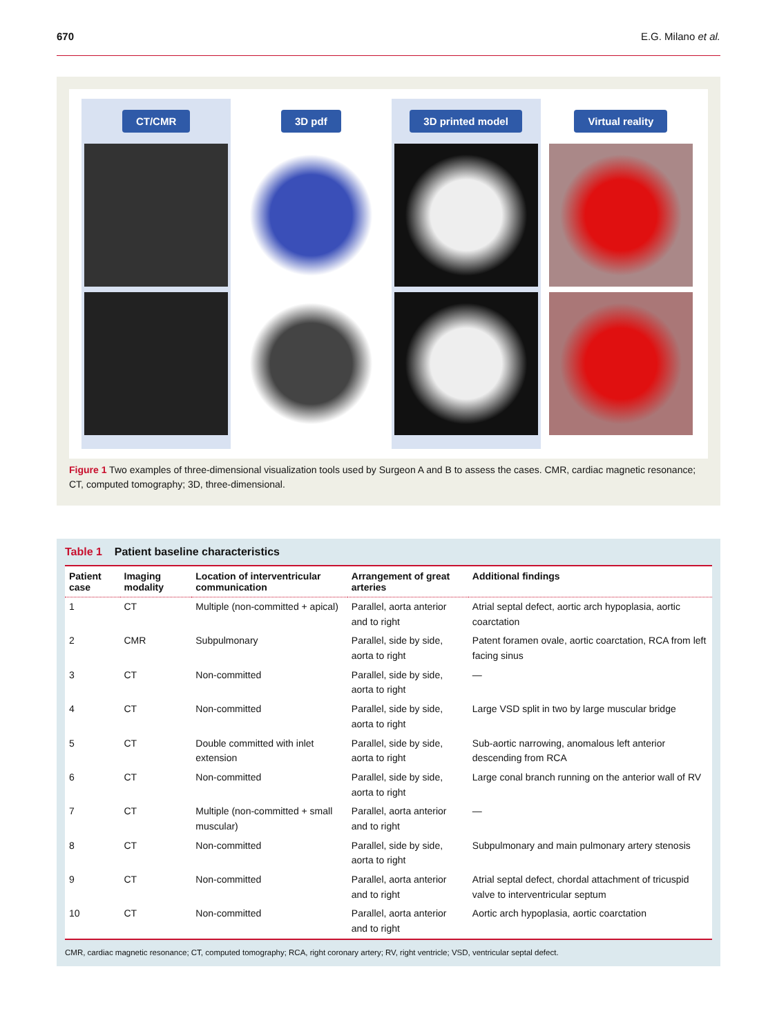670 E.G. Milano et al.
CT/CMR 3D pdf 3D printed model Virtual reality
Figure 1 Two examples of three-dimensional visualization tools used by Surgeon A and B to assess the cases. CMR, cardiac magnetic resonance; CT, computed tomography; 3D, three-dimensional.
Table 1 Patient baseline characteristics
| Patient case | Imaging modality | Location of interventricular communication | Arrangement of great arteries | Additional findings |
| --- | --- | --- | --- | --- |
| 1 | CT | Multiple (non-committed + apical) | Parallel, aorta anterior and to right | Atrial septal defect, aortic arch hypoplasia, aortic coarctation |
| 2 | CMR | Subpulmonary | Parallel, side by side, aorta to right | Patent foramen ovale, aortic coarctation, RCA from left facing sinus |
| 3 | CT | Non-committed | Parallel, side by side, aorta to right | — |
| 4 | CT | Non-committed | Parallel, side by side, aorta to right | Large VSD split in two by large muscular bridge |
| 5 | CT | Double committed with inlet extension | Parallel, side by side, aorta to right | Sub-aortic narrowing, anomalous left anterior descending from RCA |
| 6 | CT | Non-committed | Parallel, side by side, aorta to right | Large conal branch running on the anterior wall of RV |
| 7 | CT | Multiple (non-committed + small muscular) | Parallel, aorta anterior and to right | — |
| 8 | CT | Non-committed | Parallel, side by side, aorta to right | Subpulmonary and main pulmonary artery stenosis |
| 9 | CT | Non-committed | Parallel, aorta anterior and to right | Atrial septal defect, chordal attachment of tricuspid valve to interventricular septum |
| 10 | CT | Non-committed | Parallel, aorta anterior and to right | Aortic arch hypoplasia, aortic coarctation |
CMR, cardiac magnetic resonance; CT, computed tomography; RCA, right coronary artery; RV, right ventricle; VSD, ventricular septal defect.